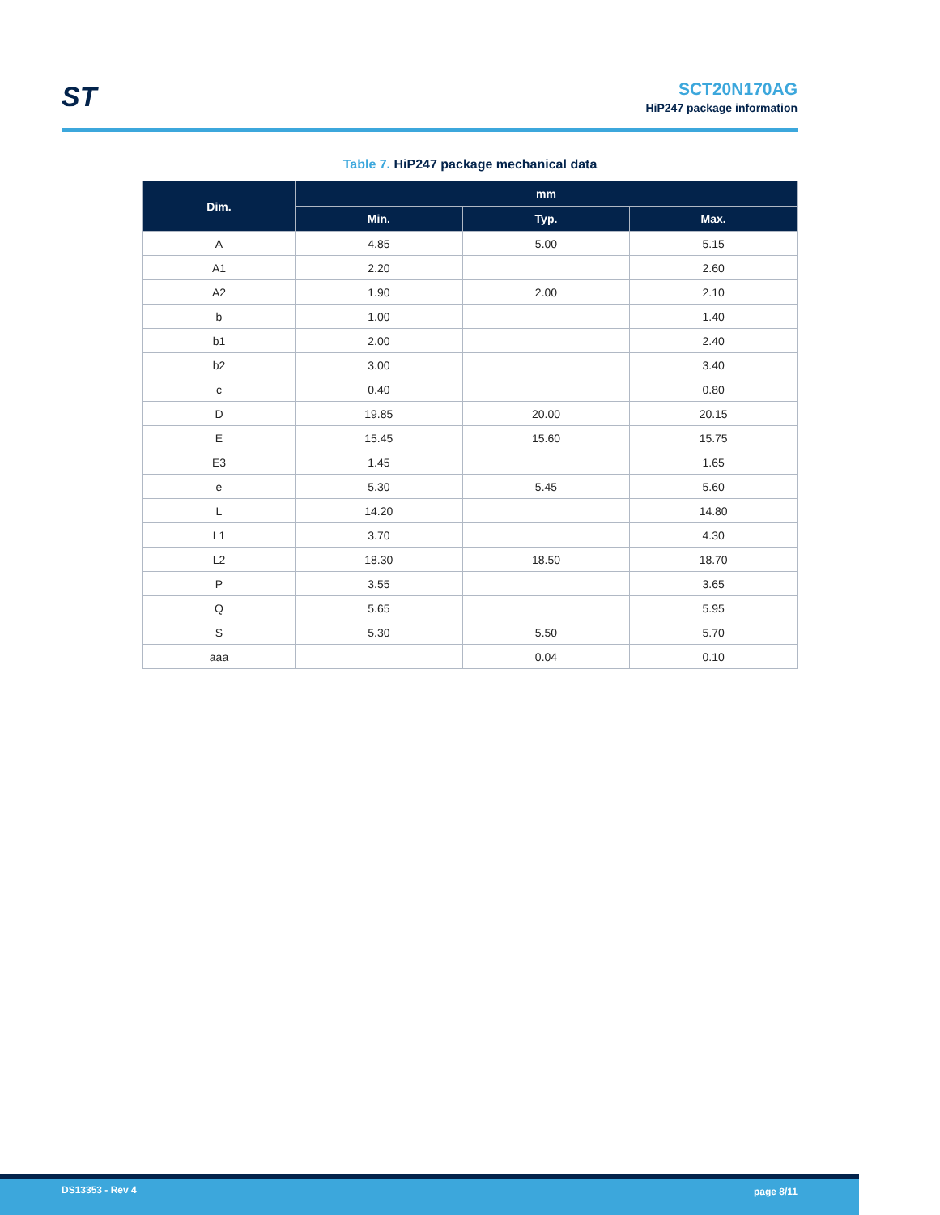ST
SCT20N170AG
HiP247 package information
Table 7. HiP247 package mechanical data
| Dim. | mm | | |
| --- | --- | --- | --- |
| | Min. | Typ. | Max. |
| A | 4.85 | 5.00 | 5.15 |
| A1 | 2.20 | | 2.60 |
| A2 | 1.90 | 2.00 | 2.10 |
| b | 1.00 | | 1.40 |
| b1 | 2.00 | | 2.40 |
| b2 | 3.00 | | 3.40 |
| c | 0.40 | | 0.80 |
| D | 19.85 | 20.00 | 20.15 |
| E | 15.45 | 15.60 | 15.75 |
| E3 | 1.45 | | 1.65 |
| e | 5.30 | 5.45 | 5.60 |
| L | 14.20 | | 14.80 |
| L1 | 3.70 | | 4.30 |
| L2 | 18.30 | 18.50 | 18.70 |
| P | 3.55 | | 3.65 |
| Q | 5.65 | | 5.95 |
| S | 5.30 | 5.50 | 5.70 |
| aaa | | 0.04 | 0.10 |
DS13353 - Rev 4 page 8/11